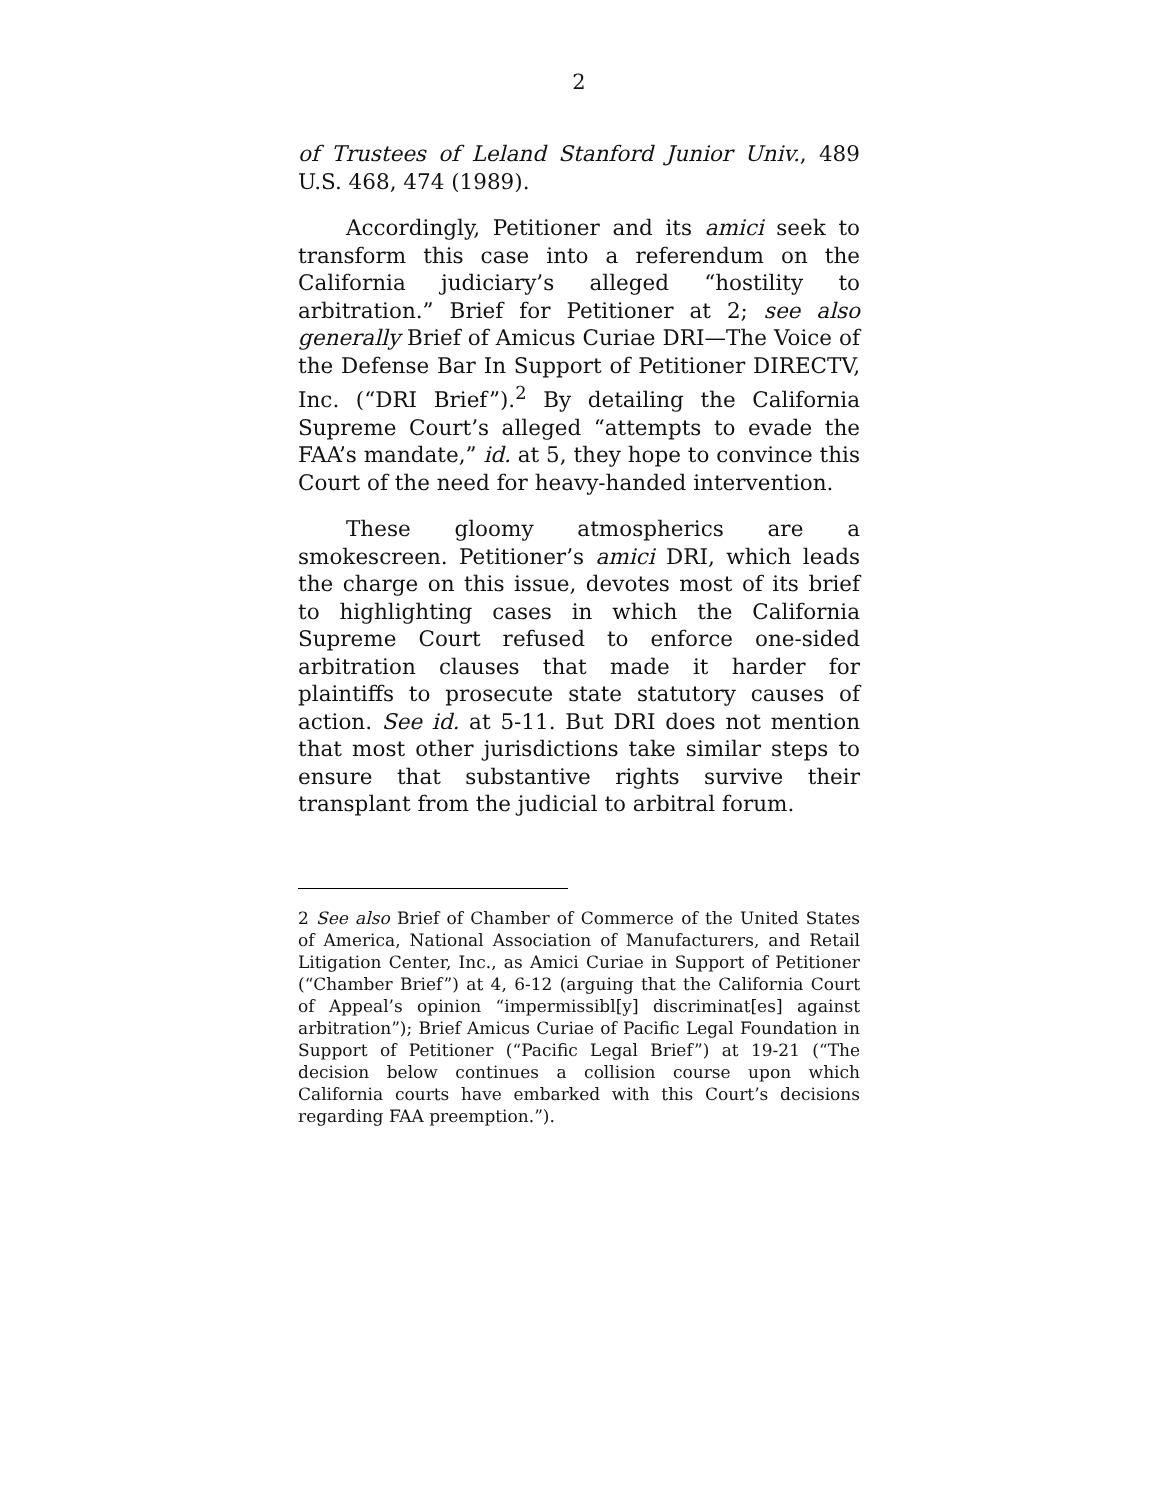2
of Trustees of Leland Stanford Junior Univ., 489 U.S. 468, 474 (1989).
Accordingly, Petitioner and its amici seek to transform this case into a referendum on the California judiciary’s alleged “hostility to arbitration.” Brief for Petitioner at 2; see also generally Brief of Amicus Curiae DRI—The Voice of the Defense Bar In Support of Petitioner DIRECTV, Inc. (“DRI Brief”).<sup>2</sup> By detailing the California Supreme Court’s alleged “attempts to evade the FAA’s mandate,” id. at 5, they hope to convince this Court of the need for heavy-handed intervention.
These gloomy atmospherics are a smokescreen. Petitioner’s amici DRI, which leads the charge on this issue, devotes most of its brief to highlighting cases in which the California Supreme Court refused to enforce one-sided arbitration clauses that made it harder for plaintiffs to prosecute state statutory causes of action. See id. at 5-11. But DRI does not mention that most other jurisdictions take similar steps to ensure that substantive rights survive their transplant from the judicial to arbitral forum.
2 See also Brief of Chamber of Commerce of the United States of America, National Association of Manufacturers, and Retail Litigation Center, Inc., as Amici Curiae in Support of Petitioner (“Chamber Brief”) at 4, 6-12 (arguing that the California Court of Appeal’s opinion “impermissibl[y] discriminat[es] against arbitration”); Brief Amicus Curiae of Pacific Legal Foundation in Support of Petitioner (“Pacific Legal Brief”) at 19-21 (“The decision below continues a collision course upon which California courts have embarked with this Court’s decisions regarding FAA preemption.”).